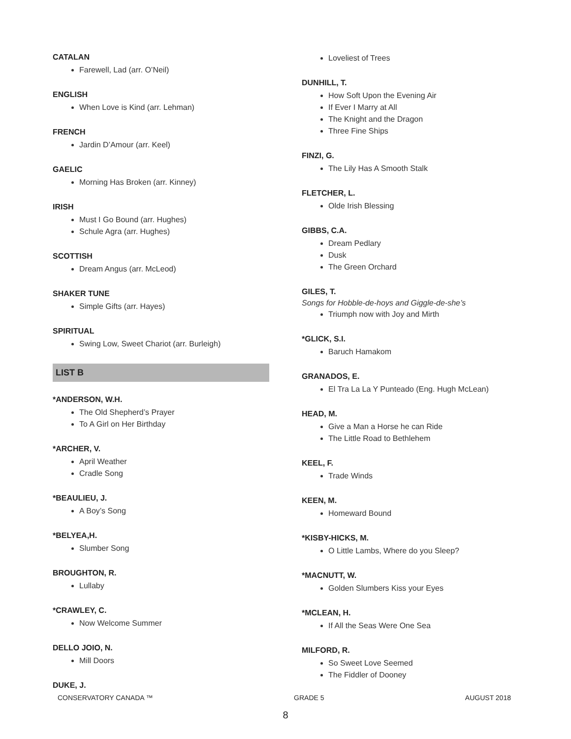CATALAN
Farewell, Lad (arr. O’Neil)
ENGLISH
When Love is Kind (arr. Lehman)
FRENCH
Jardin D’Amour (arr. Keel)
GAELIC
Morning Has Broken (arr. Kinney)
IRISH
Must I Go Bound (arr. Hughes)
Schule Agra (arr. Hughes)
SCOTTISH
Dream Angus (arr. McLeod)
SHAKER TUNE
Simple Gifts (arr. Hayes)
SPIRITUAL
Swing Low, Sweet Chariot (arr. Burleigh)
LIST B
*ANDERSON, W.H.
The Old Shepherd’s Prayer
To A Girl on Her Birthday
*ARCHER, V.
April Weather
Cradle Song
*BEAULIEU, J.
A Boy’s Song
*BELYEA,H.
Slumber Song
BROUGHTON, R.
Lullaby
*CRAWLEY, C.
Now Welcome Summer
DELLO JOIO, N.
Mill Doors
DUKE, J.
Loveliest of Trees
DUNHILL, T.
How Soft Upon the Evening Air
If Ever I Marry at All
The Knight and the Dragon
Three Fine Ships
FINZI, G.
The Lily Has A Smooth Stalk
FLETCHER, L.
Olde Irish Blessing
GIBBS, C.A.
Dream Pedlary
Dusk
The Green Orchard
GILES, T.
Songs for Hobble-de-hoys and Giggle-de-she’s
Triumph now with Joy and Mirth
*GLICK, S.I.
Baruch Hamakom
GRANADOS, E.
El Tra La La Y Punteado (Eng. Hugh McLean)
HEAD, M.
Give a Man a Horse he can Ride
The Little Road to Bethlehem
KEEL, F.
Trade Winds
KEEN, M.
Homeward Bound
*KISBY-HICKS, M.
O Little Lambs, Where do you Sleep?
*MACNUTT, W.
Golden Slumbers Kiss your Eyes
*MCLEAN, H.
If All the Seas Were One Sea
MILFORD, R.
So Sweet Love Seemed
The Fiddler of Dooney
CONSERVATORY CANADA ™ GRADE 5 AUGUST 2018
8